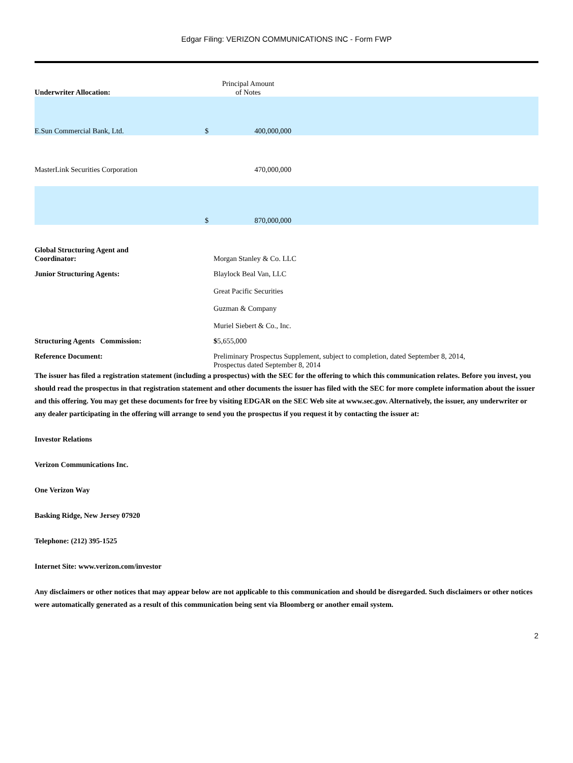Edgar Filing: VERIZON COMMUNICATIONS INC - Form FWP
| Underwriter Allocation: | Principal Amount of Notes | | |
| E.Sun Commercial Bank, Ltd. | $ | 400,000,000 | |
| MasterLink Securities Corporation | | 470,000,000 | |
| | $ | 870,000,000 | |
| Global Structuring Agent and Coordinator: | Morgan Stanley & Co. LLC |
| Junior Structuring Agents: | Blaylock Beal Van, LLC Great Pacific Securities Guzman & Company Muriel Siebert & Co., Inc. |
| Structuring Agents Commission: | $ 5,655,000 |
| Reference Document: | Preliminary Prospectus Supplement, subject to completion, dated September 8, 2014, Prospectus dated September 8, 2014 |
The issuer has filed a registration statement (including a prospectus) with the SEC for the offering to which this communication relates. Before you invest, you should read the prospectus in that registration statement and other documents the issuer has filed with the SEC for more complete information about the issuer and this offering. You may get these documents for free by visiting EDGAR on the SEC Web site at www.sec.gov. Alternatively, the issuer, any underwriter or any dealer participating in the offering will arrange to send you the prospectus if you request it by contacting the issuer at:
Investor Relations
Verizon Communications Inc.
One Verizon Way
Basking Ridge, New Jersey 07920
Telephone: (212) 395-1525
Internet Site: www.verizon.com/investor
Any disclaimers or other notices that may appear below are not applicable to this communication and should be disregarded. Such disclaimers or other notices were automatically generated as a result of this communication being sent via Bloomberg or another email system.
2